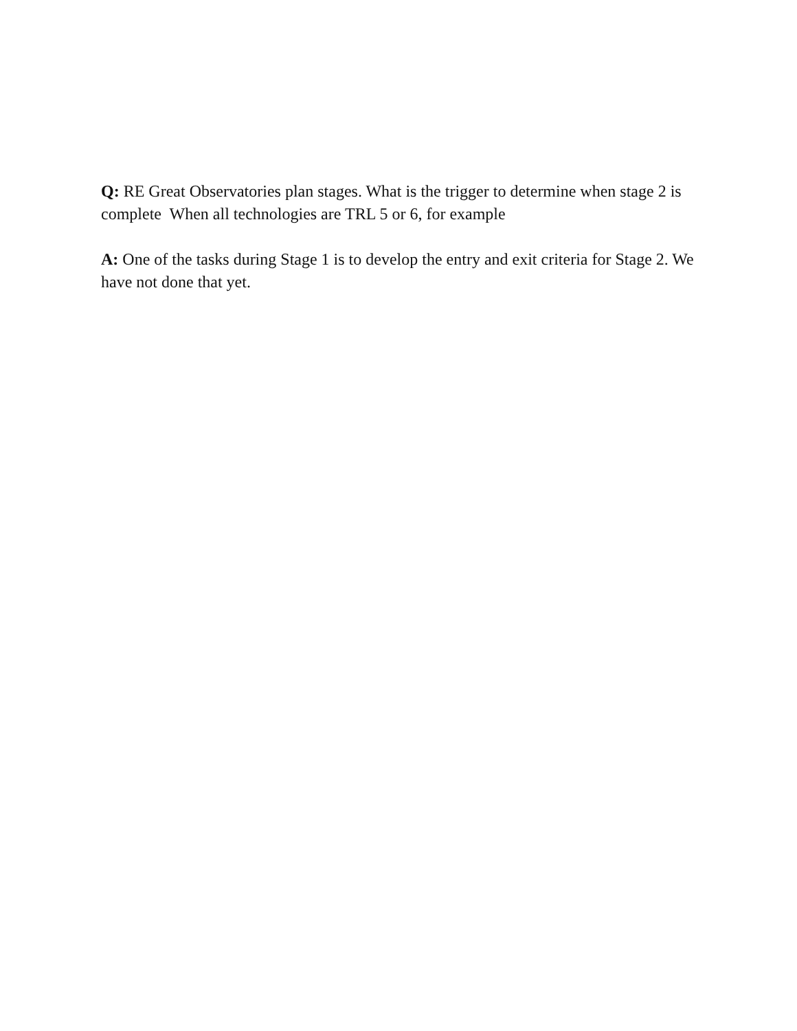Q: RE Great Observatories plan stages. What is the trigger to determine when stage 2 is complete When all technologies are TRL 5 or 6, for example
A: One of the tasks during Stage 1 is to develop the entry and exit criteria for Stage 2. We have not done that yet.